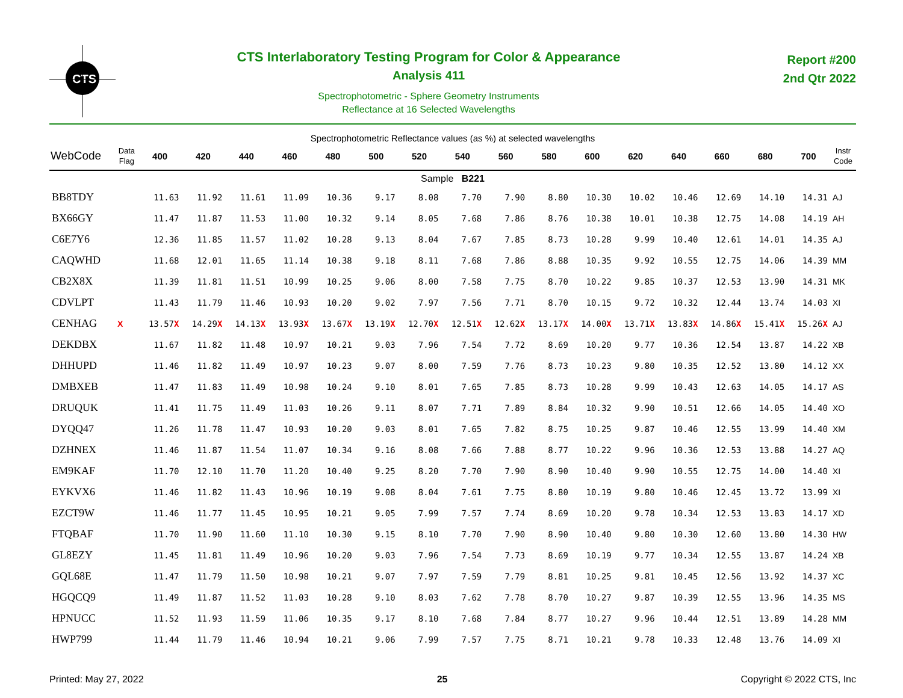CTS
CTS Interlaboratory Testing Program for Color & Appearance
Analysis 411
Spectrophotometric - Sphere Geometry Instruments
Reflectance at 16 Selected Wavelengths
Report #200
2nd Qtr 2022
Spectrophotometric Reflectance values (as %) at selected wavelengths
| WebCode | Data Flag | 400 | 420 | 440 | 460 | 480 | 500 | 520 | 540 | 560 | 580 | 600 | 620 | 640 | 660 | 680 | 700 | Instr Code |
| --- | --- | --- | --- | --- | --- | --- | --- | --- | --- | --- | --- | --- | --- | --- | --- | --- | --- | --- |
| Sample B221 | | | | | | | | | | | | | | | | | | |
| BB8TDY | | 11.63 | 11.92 | 11.61 | 11.09 | 10.36 | 9.17 | 8.08 | 7.70 | 7.90 | 8.80 | 10.30 | 10.02 | 10.46 | 12.69 | 14.10 | 14.31 | AJ |
| BX66GY | | 11.47 | 11.87 | 11.53 | 11.00 | 10.32 | 9.14 | 8.05 | 7.68 | 7.86 | 8.76 | 10.38 | 10.01 | 10.38 | 12.75 | 14.08 | 14.19 | AH |
| C6E7Y6 | | 12.36 | 11.85 | 11.57 | 11.02 | 10.28 | 9.13 | 8.04 | 7.67 | 7.85 | 8.73 | 10.28 | 9.99 | 10.40 | 12.61 | 14.01 | 14.35 | AJ |
| CAQWHD | | 11.68 | 12.01 | 11.65 | 11.14 | 10.38 | 9.18 | 8.11 | 7.68 | 7.86 | 8.88 | 10.35 | 9.92 | 10.55 | 12.75 | 14.06 | 14.39 | MM |
| CB2X8X | | 11.39 | 11.81 | 11.51 | 10.99 | 10.25 | 9.06 | 8.00 | 7.58 | 7.75 | 8.70 | 10.22 | 9.85 | 10.37 | 12.53 | 13.90 | 14.31 | MK |
| CDVLPT | | 11.43 | 11.79 | 11.46 | 10.93 | 10.20 | 9.02 | 7.97 | 7.56 | 7.71 | 8.70 | 10.15 | 9.72 | 10.32 | 12.44 | 13.74 | 14.03 | XI |
| CENHAG | X | 13.57 X | 14.29 X | 14.13 X | 13.93 X | 13.67 X | 13.19 X | 12.70 X | 12.51 X | 12.62 X | 13.17 X | 14.00 X | 13.71 X | 13.83 X | 14.86 X | 15.41 X | 15.26 X | AJ |
| DEKDBX | | 11.67 | 11.82 | 11.48 | 10.97 | 10.21 | 9.03 | 7.96 | 7.54 | 7.72 | 8.69 | 10.20 | 9.77 | 10.36 | 12.54 | 13.87 | 14.22 | XB |
| DHHUPD | | 11.46 | 11.82 | 11.49 | 10.97 | 10.23 | 9.07 | 8.00 | 7.59 | 7.76 | 8.73 | 10.23 | 9.80 | 10.35 | 12.52 | 13.80 | 14.12 | XX |
| DMBXEB | | 11.47 | 11.83 | 11.49 | 10.98 | 10.24 | 9.10 | 8.01 | 7.65 | 7.85 | 8.73 | 10.28 | 9.99 | 10.43 | 12.63 | 14.05 | 14.17 | AS |
| DRUQUK | | 11.41 | 11.75 | 11.49 | 11.03 | 10.26 | 9.11 | 8.07 | 7.71 | 7.89 | 8.84 | 10.32 | 9.90 | 10.51 | 12.66 | 14.05 | 14.40 | XO |
| DYQQ47 | | 11.26 | 11.78 | 11.47 | 10.93 | 10.20 | 9.03 | 8.01 | 7.65 | 7.82 | 8.75 | 10.25 | 9.87 | 10.46 | 12.55 | 13.99 | 14.40 | XM |
| DZHNEX | | 11.46 | 11.87 | 11.54 | 11.07 | 10.34 | 9.16 | 8.08 | 7.66 | 7.88 | 8.77 | 10.22 | 9.96 | 10.36 | 12.53 | 13.88 | 14.27 | AQ |
| EM9KAF | | 11.70 | 12.10 | 11.70 | 11.20 | 10.40 | 9.25 | 8.20 | 7.70 | 7.90 | 8.90 | 10.40 | 9.90 | 10.55 | 12.75 | 14.00 | 14.40 | XI |
| EYKVX6 | | 11.46 | 11.82 | 11.43 | 10.96 | 10.19 | 9.08 | 8.04 | 7.61 | 7.75 | 8.80 | 10.19 | 9.80 | 10.46 | 12.45 | 13.72 | 13.99 | XI |
| EZCT9W | | 11.46 | 11.77 | 11.45 | 10.95 | 10.21 | 9.05 | 7.99 | 7.57 | 7.74 | 8.69 | 10.20 | 9.78 | 10.34 | 12.53 | 13.83 | 14.17 | XD |
| FTQBAF | | 11.70 | 11.90 | 11.60 | 11.10 | 10.30 | 9.15 | 8.10 | 7.70 | 7.90 | 8.90 | 10.40 | 9.80 | 10.30 | 12.60 | 13.80 | 14.30 | HW |
| GL8EZY | | 11.45 | 11.81 | 11.49 | 10.96 | 10.20 | 9.03 | 7.96 | 7.54 | 7.73 | 8.69 | 10.19 | 9.77 | 10.34 | 12.55 | 13.87 | 14.24 | XB |
| GQL68E | | 11.47 | 11.79 | 11.50 | 10.98 | 10.21 | 9.07 | 7.97 | 7.59 | 7.79 | 8.81 | 10.25 | 9.81 | 10.45 | 12.56 | 13.92 | 14.37 | XC |
| HGQCQ9 | | 11.49 | 11.87 | 11.52 | 11.03 | 10.28 | 9.10 | 8.03 | 7.62 | 7.78 | 8.70 | 10.27 | 9.87 | 10.39 | 12.55 | 13.96 | 14.35 | MS |
| HPNUCC | | 11.52 | 11.93 | 11.59 | 11.06 | 10.35 | 9.17 | 8.10 | 7.68 | 7.84 | 8.77 | 10.27 | 9.96 | 10.44 | 12.51 | 13.89 | 14.28 | MM |
| HWP799 | | 11.44 | 11.79 | 11.46 | 10.94 | 10.21 | 9.06 | 7.99 | 7.57 | 7.75 | 8.71 | 10.21 | 9.78 | 10.33 | 12.48 | 13.76 | 14.09 | XI |
Printed: May 27, 2022 25 Copyright © 2022 CTS, Inc